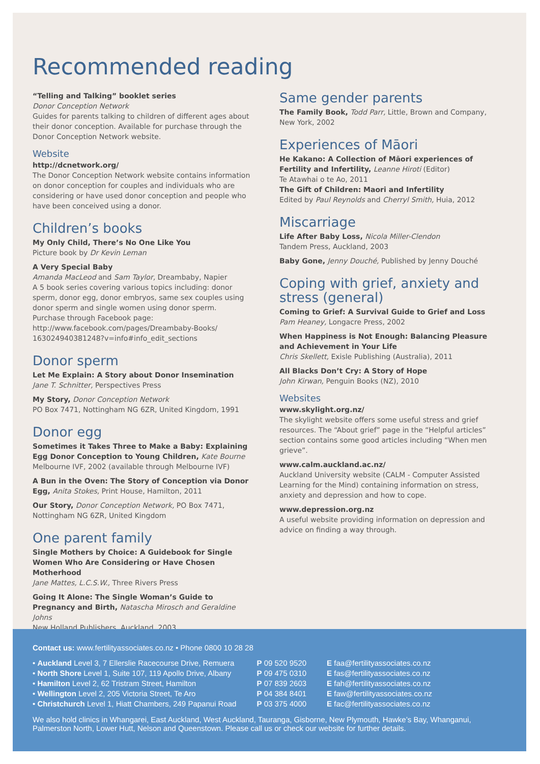Recommended reading
“Telling and Talking” booklet series
Donor Conception Network
Guides for parents talking to children of different ages about their donor conception. Available for purchase through the Donor Conception Network website.
Website
http://dcnetwork.org/
The Donor Conception Network website contains information on donor conception for couples and individuals who are considering or have used donor conception and people who have been conceived using a donor.
Children’s books
My Only Child, There’s No One Like You
Picture book by Dr Kevin Leman
A Very Special Baby
Amanda MacLeod and Sam Taylor, Dreambaby, Napier
A 5 book series covering various topics including: donor sperm, donor egg, donor embryos, same sex couples using donor sperm and single women using donor sperm.
Purchase through Facebook page:
http://www.facebook.com/pages/Dreambaby-Books/ 163024940381248?v=info#info_edit_sections
Donor sperm
Let Me Explain: A Story about Donor Insemination
Jane T. Schnitter, Perspectives Press
My Story, Donor Conception Network
PO Box 7471, Nottingham NG 6ZR, United Kingdom, 1991
Donor egg
Sometimes it Takes Three to Make a Baby: Explaining Egg Donor Conception to Young Children, Kate Bourne
Melbourne IVF, 2002 (available through Melbourne IVF)
A Bun in the Oven: The Story of Conception via Donor Egg, Anita Stokes, Print House, Hamilton, 2011
Our Story, Donor Conception Network, PO Box 7471, Nottingham NG 6ZR, United Kingdom
One parent family
Single Mothers by Choice: A Guidebook for Single Women Who Are Considering or Have Chosen Motherhood
Jane Mattes, L.C.S.W., Three Rivers Press
Going It Alone: The Single Woman’s Guide to Pregnancy and Birth, Natascha Mirosch and Geraldine Johns
New Holland Publishers, Auckland, 2003
Same gender parents
The Family Book, Todd Parr, Little, Brown and Company, New York, 2002
Experiences of Māori
He Kakano: A Collection of Māori experiences of Fertility and Infertility, Leanne Hiroti (Editor)
Te Atawhai o te Ao, 2011
The Gift of Children: Maori and Infertility
Edited by Paul Reynolds and Cherryl Smith, Huia, 2012
Miscarriage
Life After Baby Loss, Nicola Miller-Clendon
Tandem Press, Auckland, 2003
Baby Gone, Jenny Douché, Published by Jenny Douché
Coping with grief, anxiety and stress (general)
Coming to Grief: A Survival Guide to Grief and Loss
Pam Heaney, Longacre Press, 2002
When Happiness is Not Enough: Balancing Pleasure and Achievement in Your Life
Chris Skellett, Exisle Publishing (Australia), 2011
All Blacks Don’t Cry: A Story of Hope
John Kirwan, Penguin Books (NZ), 2010
Websites
www.skylight.org.nz/
The skylight website offers some useful stress and grief resources. The “About grief” page in the “Helpful articles” section contains some good articles including “When men grieve”.
www.calm.auckland.ac.nz/
Auckland University website (CALM - Computer Assisted Learning for the Mind) containing information on stress, anxiety and depression and how to cope.
www.depression.org.nz
A useful website providing information on depression and advice on finding a way through.
Contact us: www.fertilityassociates.co.nz • Phone 0800 10 28 28
| • Auckland Level 3, 7 Ellerslie Racecourse Drive, Remuera | P 09 520 9520 | E faa@fertilityassociates.co.nz |
| • North Shore Level 1, Suite 107, 119 Apollo Drive, Albany | P 09 475 0310 | E fas@fertilityassociates.co.nz |
| • Hamilton Level 2, 62 Tristram Street, Hamilton | P 07 839 2603 | E fah@fertilityassociates.co.nz |
| • Wellington Level 2, 205 Victoria Street, Te Aro | P 04 384 8401 | E faw@fertilityassociates.co.nz |
| • Christchurch Level 1, Hiatt Chambers, 249 Papanui Road | P 03 375 4000 | E fac@fertilityassociates.co.nz |
We also hold clinics in Whangarei, East Auckland, West Auckland, Tauranga, Gisborne, New Plymouth, Hawke’s Bay, Whanganui, Palmerston North, Lower Hutt, Nelson and Queenstown. Please call us or check our website for further details.